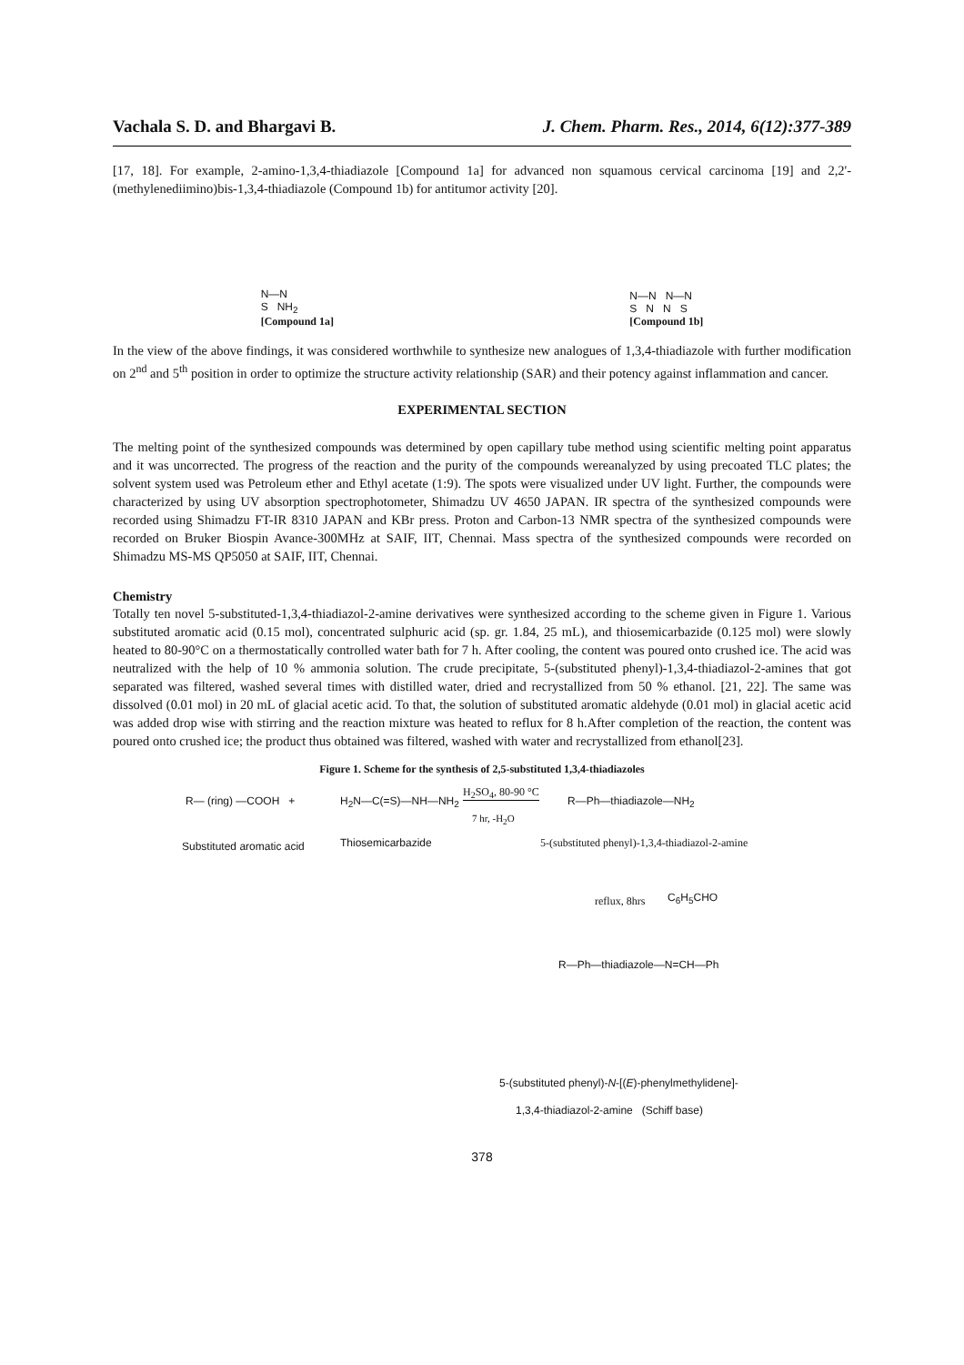Vachala S. D. and Bhargavi B. J. Chem. Pharm. Res., 2014, 6(12):377-389
[17, 18]. For example, 2-amino-1,3,4-thiadiazole [Compound 1a] for advanced non squamous cervical carcinoma [19] and 2,2'-(methylenediimino)bis-1,3,4-thiadiazole (Compound 1b) for antitumor activity [20].
N—N
S NH<sub>2</sub>
[Compound 1a]
N—N N—N
S N N S
[Compound 1b]
In the view of the above findings, it was considered worthwhile to synthesize new analogues of 1,3,4-thiadiazole with further modification on 2<sup>nd</sup> and 5<sup>th</sup> position in order to optimize the structure activity relationship (SAR) and their potency against inflammation and cancer.
EXPERIMENTAL SECTION
The melting point of the synthesized compounds was determined by open capillary tube method using scientific melting point apparatus and it was uncorrected. The progress of the reaction and the purity of the compounds wereanalyzed by using precoated TLC plates; the solvent system used was Petroleum ether and Ethyl acetate (1:9). The spots were visualized under UV light. Further, the compounds were characterized by using UV absorption spectrophotometer, Shimadzu UV 4650 JAPAN. IR spectra of the synthesized compounds were recorded using Shimadzu FT-IR 8310 JAPAN and KBr press. Proton and Carbon-13 NMR spectra of the synthesized compounds were recorded on Bruker Biospin Avance-300MHz at SAIF, IIT, Chennai. Mass spectra of the synthesized compounds were recorded on Shimadzu MS-MS QP5050 at SAIF, IIT, Chennai.
Chemistry
Totally ten novel 5-substituted-1,3,4-thiadiazol-2-amine derivatives were synthesized according to the scheme given in Figure 1. Various substituted aromatic acid (0.15 mol), concentrated sulphuric acid (sp. gr. 1.84, 25 mL), and thiosemicarbazide (0.125 mol) were slowly heated to 80-90°C on a thermostatically controlled water bath for 7 h. After cooling, the content was poured onto crushed ice. The acid was neutralized with the help of 10 % ammonia solution. The crude precipitate, 5-(substituted phenyl)-1,3,4-thiadiazol-2-amines that got separated was filtered, washed several times with distilled water, dried and recrystallized from 50 % ethanol. [21, 22]. The same was dissolved (0.01 mol) in 20 mL of glacial acetic acid. To that, the solution of substituted aromatic aldehyde (0.01 mol) in glacial acetic acid was added drop wise with stirring and the reaction mixture was heated to reflux for 8 h.After completion of the reaction, the content was poured onto crushed ice; the product thus obtained was filtered, washed with water and recrystallized from ethanol[23].
Figure 1. Scheme for the synthesis of 2,5-substituted 1,3,4-thiadiazoles
R— (ring) —COOH + H<sub>2</sub>N—C(=S)—NH—NH<sub>2</sub>
H<sub>2</sub>SO<sub>4</sub>, 80-90 °C
7 hr, -H<sub>2</sub>O
R—Ph—thiadiazole—NH<sub>2</sub>
Substituted aromatic acid Thiosemicarbazide
5-(substituted phenyl)-1,3,4-thiadiazol-2-amine
reflux, 8hrs C<sub>6</sub>H<sub>5</sub>CHO
R—Ph—thiadiazole—N=CH—Ph
5-(substituted phenyl)-N-[(E)-phenylmethylidene]-
1,3,4-thiadiazol-2-amine (Schiff base)
378